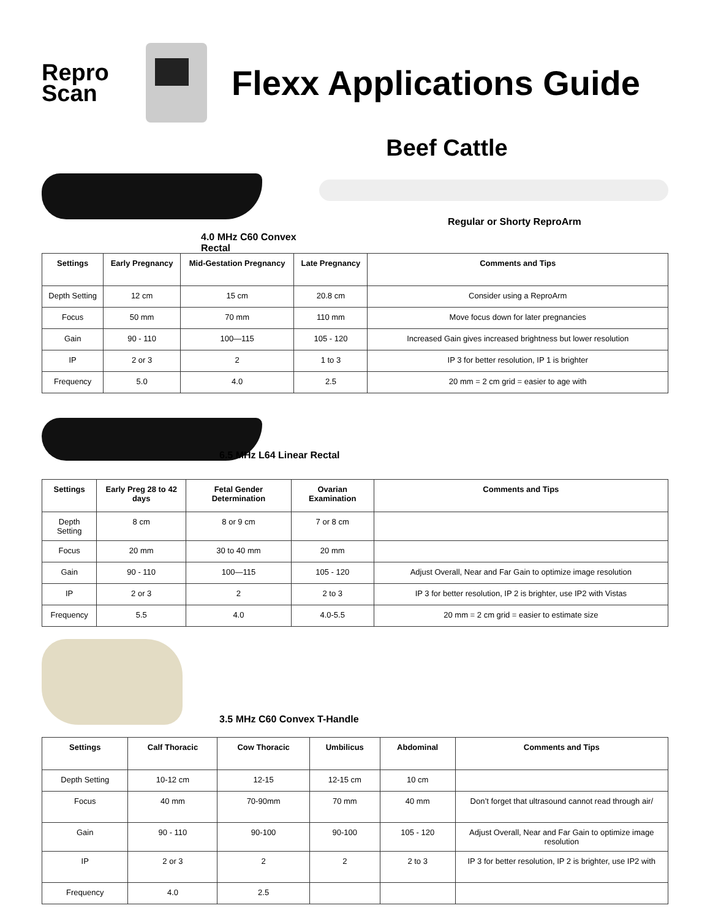Repro
Scan
Flexx Applications Guide
Beef Cattle
4.0 MHz C60 Convex Rectal
Regular or Shorty ReproArm
| Settings | Early Pregnancy | Mid-Gestation Pregnancy | Late Pregnancy | Comments and Tips |
| --- | --- | --- | --- | --- |
| Depth Setting | 12 cm | 15 cm | 20.8 cm | Consider using a ReproArm |
| Focus | 50 mm | 70 mm | 110 mm | Move focus down for later pregnancies |
| Gain | 90 - 110 | 100—115 | 105 - 120 | Increased Gain gives increased brightness but lower resolution |
| IP | 2 or 3 | 2 | 1 to 3 | IP 3 for better resolution, IP 1 is brighter |
| Frequency | 5.0 | 4.0 | 2.5 | 20 mm = 2 cm grid = easier to age with |
6.5 MHz L64 Linear Rectal
| Settings | Early Preg 28 to 42 days | Fetal Gender Determination | Ovarian Examination | Comments and Tips |
| --- | --- | --- | --- | --- |
| Depth Setting | 8 cm | 8 or 9 cm | 7 or 8 cm | |
| Focus | 20 mm | 30 to 40 mm | 20 mm | |
| Gain | 90 - 110 | 100—115 | 105 - 120 | Adjust Overall, Near and Far Gain to optimize image resolution |
| IP | 2 or 3 | 2 | 2 to 3 | IP 3 for better resolution, IP 2 is brighter, use IP2 with Vistas |
| Frequency | 5.5 | 4.0 | 4.0-5.5 | 20 mm = 2 cm grid = easier to estimate size |
3.5 MHz C60 Convex T-Handle
| Settings | Calf Thoracic | Cow Thoracic | Umbilicus | Abdominal | Comments and Tips |
| --- | --- | --- | --- | --- | --- |
| Depth Setting | 10-12 cm | 12-15 | 12-15 cm | 10 cm | |
| Focus | 40 mm | 70-90mm | 70 mm | 40 mm | Don’t forget that ultrasound cannot read through air/ |
| Gain | 90 - 110 | 90-100 | 90-100 | 105 - 120 | Adjust Overall, Near and Far Gain to optimize image resolution |
| IP | 2 or 3 | 2 | 2 | 2 to 3 | IP 3 for better resolution, IP 2 is brighter, use IP2 with |
| Frequency | 4.0 | 2.5 | | | |